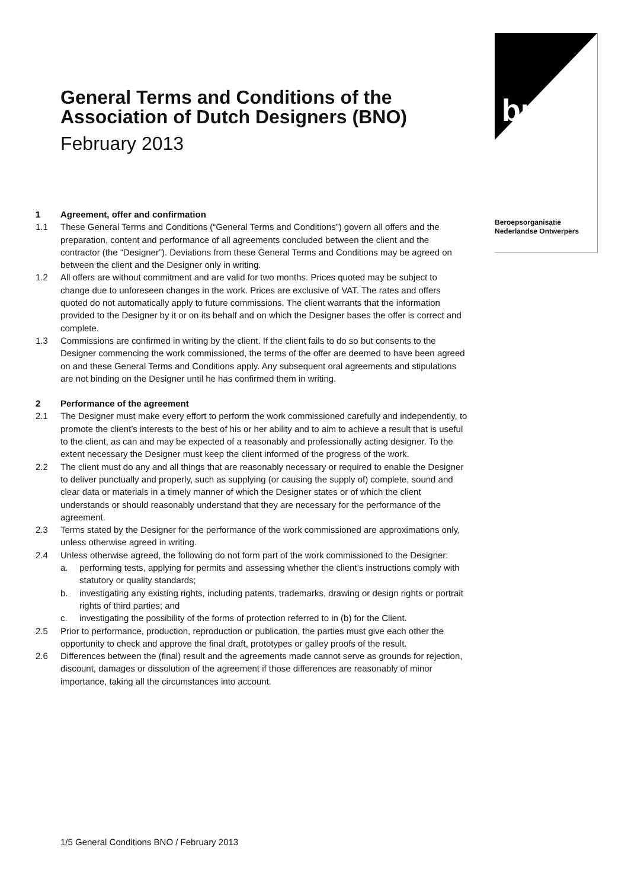bno
Beroepsorganisatie
Nederlandse Ontwerpers
General Terms and Conditions of the Association of Dutch Designers (BNO)
February 2013
1 Agreement, offer and confirmation
1.1 These General Terms and Conditions (“General Terms and Conditions”) govern all offers and the preparation, content and performance of all agreements concluded between the client and the contractor (the “Designer”). Deviations from these General Terms and Conditions may be agreed on between the client and the Designer only in writing.
1.2 All offers are without commitment and are valid for two months. Prices quoted may be subject to change due to unforeseen changes in the work. Prices are exclusive of VAT. The rates and offers quoted do not automatically apply to future commissions. The client warrants that the information provided to the Designer by it or on its behalf and on which the Designer bases the offer is correct and complete.
1.3 Commissions are confirmed in writing by the client. If the client fails to do so but consents to the Designer commencing the work commissioned, the terms of the offer are deemed to have been agreed on and these General Terms and Conditions apply. Any subsequent oral agreements and stipulations are not binding on the Designer until he has confirmed them in writing.
2 Performance of the agreement
2.1 The Designer must make every effort to perform the work commissioned carefully and independently, to promote the client’s interests to the best of his or her ability and to aim to achieve a result that is useful to the client, as can and may be expected of a reasonably and professionally acting designer. To the extent necessary the Designer must keep the client informed of the progress of the work.
2.2 The client must do any and all things that are reasonably necessary or required to enable the Designer to deliver punctually and properly, such as supplying (or causing the supply of) complete, sound and clear data or materials in a timely manner of which the Designer states or of which the client understands or should reasonably understand that they are necessary for the performance of the agreement.
2.3 Terms stated by the Designer for the performance of the work commissioned are approximations only, unless otherwise agreed in writing.
2.4 Unless otherwise agreed, the following do not form part of the work commissioned to the Designer:
a. performing tests, applying for permits and assessing whether the client’s instructions comply with statutory or quality standards;
b. investigating any existing rights, including patents, trademarks, drawing or design rights or portrait rights of third parties; and
c. investigating the possibility of the forms of protection referred to in (b) for the Client.
2.5 Prior to performance, production, reproduction or publication, the parties must give each other the opportunity to check and approve the final draft, prototypes or galley proofs of the result.
2.6 Differences between the (final) result and the agreements made cannot serve as grounds for rejection, discount, damages or dissolution of the agreement if those differences are reasonably of minor importance, taking all the circumstances into account.
1/5 General Conditions BNO / February 2013